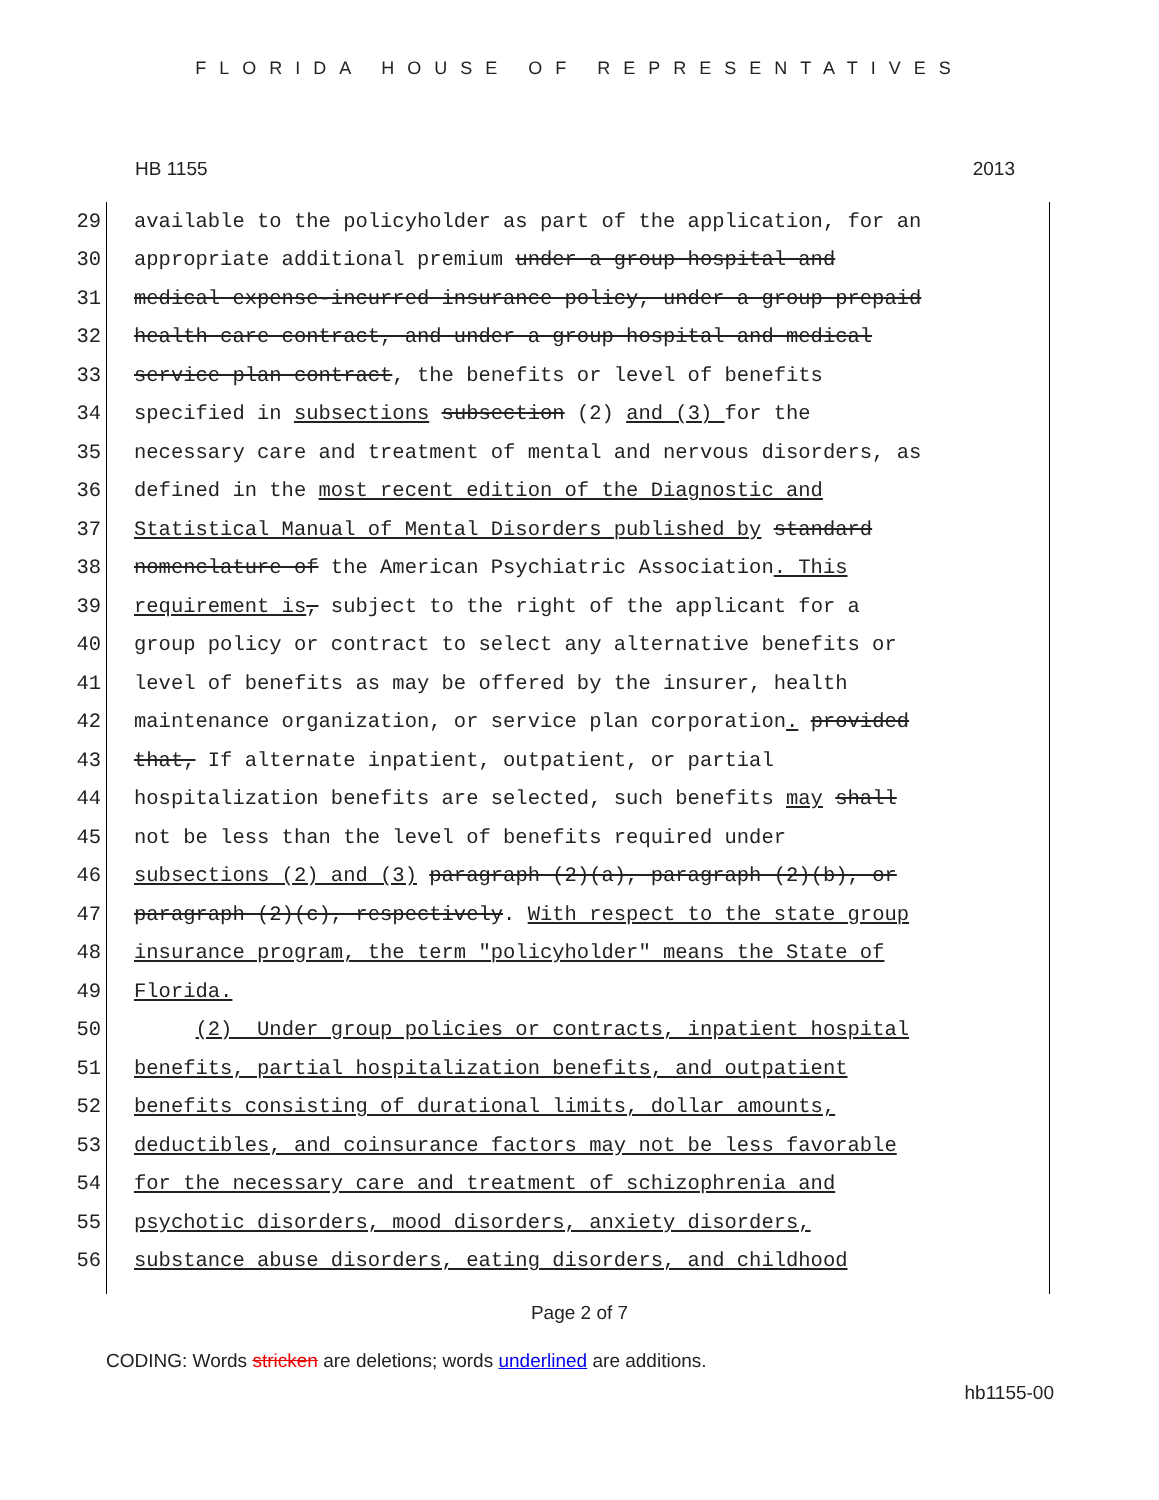FLORIDA HOUSE OF REPRESENTATIVES
HB 1155 2013
29 available to the policyholder as part of the application, for an
30 appropriate additional premium under a group hospital and
31 medical expense-incurred insurance policy, under a group prepaid
32 health care contract, and under a group hospital and medical
33 service plan contract, the benefits or level of benefits
34 specified in subsections subsection (2) and (3) for the
35 necessary care and treatment of mental and nervous disorders, as
36 defined in the most recent edition of the Diagnostic and
37 Statistical Manual of Mental Disorders published by standard
38 nomenclature of the American Psychiatric Association. This
39 requirement is, subject to the right of the applicant for a
40 group policy or contract to select any alternative benefits or
41 level of benefits as may be offered by the insurer, health
42 maintenance organization, or service plan corporation. provided
43 that, If alternate inpatient, outpatient, or partial
44 hospitalization benefits are selected, such benefits may shall
45 not be less than the level of benefits required under
46 subsections (2) and (3) paragraph (2)(a), paragraph (2)(b), or
47 paragraph (2)(c), respectively. With respect to the state group
48 insurance program, the term "policyholder" means the State of
49 Florida.
50 (2) Under group policies or contracts, inpatient hospital
51 benefits, partial hospitalization benefits, and outpatient
52 benefits consisting of durational limits, dollar amounts,
53 deductibles, and coinsurance factors may not be less favorable
54 for the necessary care and treatment of schizophrenia and
55 psychotic disorders, mood disorders, anxiety disorders,
56 substance abuse disorders, eating disorders, and childhood
Page 2 of 7
CODING: Words stricken are deletions; words underlined are additions.
hb1155-00